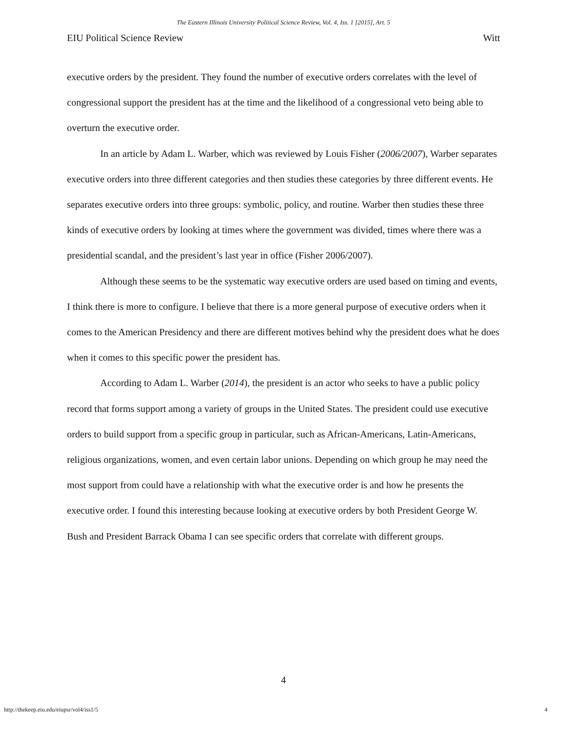The Eastern Illinois University Political Science Review, Vol. 4, Iss. 1 [2015], Art. 5
EIU Political Science Review Witt
executive orders by the president. They found the number of executive orders correlates with the level of congressional support the president has at the time and the likelihood of a congressional veto being able to overturn the executive order.
In an article by Adam L. Warber, which was reviewed by Louis Fisher (2006/2007), Warber separates executive orders into three different categories and then studies these categories by three different events. He separates executive orders into three groups: symbolic, policy, and routine. Warber then studies these three kinds of executive orders by looking at times where the government was divided, times where there was a presidential scandal, and the president’s last year in office (Fisher 2006/2007).
Although these seems to be the systematic way executive orders are used based on timing and events, I think there is more to configure. I believe that there is a more general purpose of executive orders when it comes to the American Presidency and there are different motives behind why the president does what he does when it comes to this specific power the president has.
According to Adam L. Warber (2014), the president is an actor who seeks to have a public policy record that forms support among a variety of groups in the United States. The president could use executive orders to build support from a specific group in particular, such as African-Americans, Latin-Americans, religious organizations, women, and even certain labor unions. Depending on which group he may need the most support from could have a relationship with what the executive order is and how he presents the executive order. I found this interesting because looking at executive orders by both President George W. Bush and President Barrack Obama I can see specific orders that correlate with different groups.
4
http://thekeep.eiu.edu/eiupsr/vol4/iss1/5 4